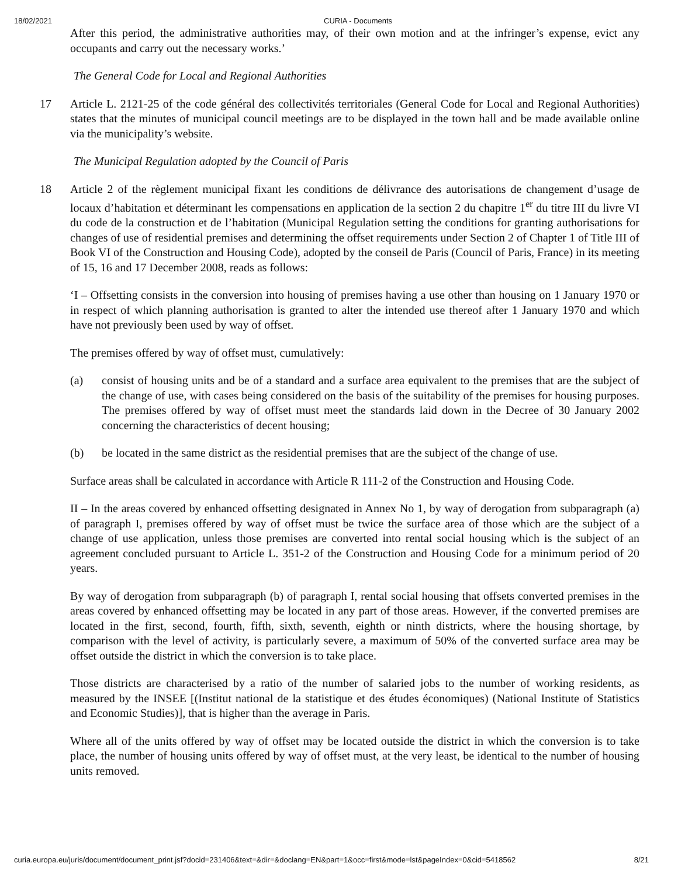18/02/2021 CURIA - Documents
After this period, the administrative authorities may, of their own motion and at the infringer’s expense, evict any occupants and carry out the necessary works.’
The General Code for Local and Regional Authorities
17 Article L. 2121-25 of the code général des collectivités territoriales (General Code for Local and Regional Authorities) states that the minutes of municipal council meetings are to be displayed in the town hall and be made available online via the municipality’s website.
The Municipal Regulation adopted by the Council of Paris
18 Article 2 of the règlement municipal fixant les conditions de délivrance des autorisations de changement d’usage de locaux d’habitation et déterminant les compensations en application de la section 2 du chapitre 1<sup>er</sup> du titre III du livre VI du code de la construction et de l’habitation (Municipal Regulation setting the conditions for granting authorisations for changes of use of residential premises and determining the offset requirements under Section 2 of Chapter 1 of Title III of Book VI of the Construction and Housing Code), adopted by the conseil de Paris (Council of Paris, France) in its meeting of 15, 16 and 17 December 2008, reads as follows:
‘I – Offsetting consists in the conversion into housing of premises having a use other than housing on 1 January 1970 or in respect of which planning authorisation is granted to alter the intended use thereof after 1 January 1970 and which have not previously been used by way of offset.
The premises offered by way of offset must, cumulatively:
(a) consist of housing units and be of a standard and a surface area equivalent to the premises that are the subject of the change of use, with cases being considered on the basis of the suitability of the premises for housing purposes. The premises offered by way of offset must meet the standards laid down in the Decree of 30 January 2002 concerning the characteristics of decent housing;
(b) be located in the same district as the residential premises that are the subject of the change of use.
Surface areas shall be calculated in accordance with Article R 111-2 of the Construction and Housing Code.
II – In the areas covered by enhanced offsetting designated in Annex No 1, by way of derogation from subparagraph (a) of paragraph I, premises offered by way of offset must be twice the surface area of those which are the subject of a change of use application, unless those premises are converted into rental social housing which is the subject of an agreement concluded pursuant to Article L. 351-2 of the Construction and Housing Code for a minimum period of 20 years.
By way of derogation from subparagraph (b) of paragraph I, rental social housing that offsets converted premises in the areas covered by enhanced offsetting may be located in any part of those areas. However, if the converted premises are located in the first, second, fourth, fifth, sixth, seventh, eighth or ninth districts, where the housing shortage, by comparison with the level of activity, is particularly severe, a maximum of 50% of the converted surface area may be offset outside the district in which the conversion is to take place.
Those districts are characterised by a ratio of the number of salaried jobs to the number of working residents, as measured by the INSEE [(Institut national de la statistique et des études économiques) (National Institute of Statistics and Economic Studies)], that is higher than the average in Paris.
Where all of the units offered by way of offset may be located outside the district in which the conversion is to take place, the number of housing units offered by way of offset must, at the very least, be identical to the number of housing units removed.
curia.europa.eu/juris/document/document_print.jsf?docid=231406&text=&dir=&doclang=EN&part=1&occ=first&mode=lst&pageIndex=0&cid=5418562 8/21